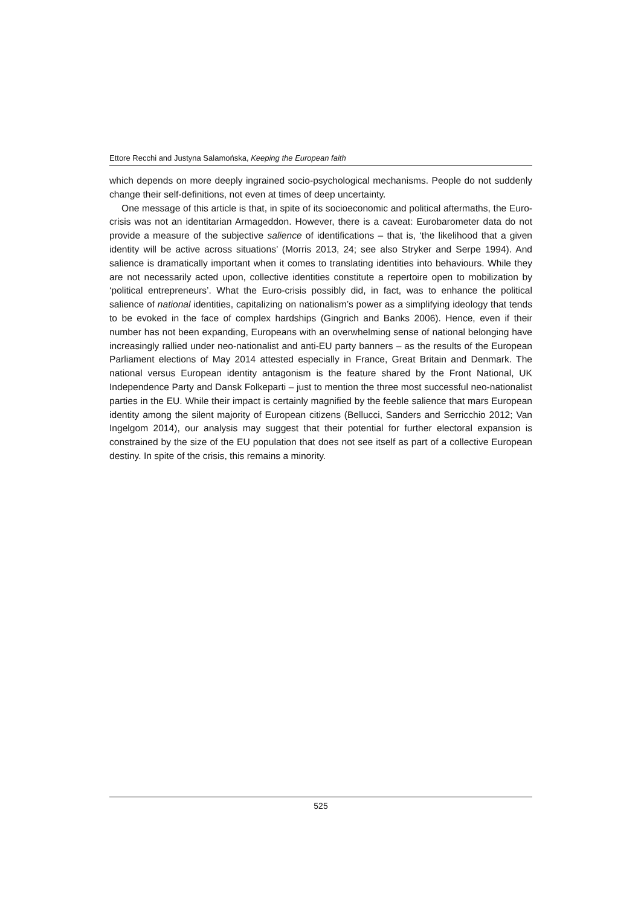Ettore Recchi and Justyna Salamońska, Keeping the European faith
which depends on more deeply ingrained socio-psychological mechanisms. People do not suddenly change their self-definitions, not even at times of deep uncertainty.
One message of this article is that, in spite of its socioeconomic and political aftermaths, the Euro-crisis was not an identitarian Armageddon. However, there is a caveat: Eurobarometer data do not provide a measure of the subjective salience of identifications – that is, ‘the likelihood that a given identity will be active across situations’ (Morris 2013, 24; see also Stryker and Serpe 1994). And salience is dramatically important when it comes to translating identities into behaviours. While they are not necessarily acted upon, collective identities constitute a repertoire open to mobilization by ‘political entrepreneurs’. What the Euro-crisis possibly did, in fact, was to enhance the political salience of national identities, capitalizing on nationalism’s power as a simplifying ideology that tends to be evoked in the face of complex hardships (Gingrich and Banks 2006). Hence, even if their number has not been expanding, Europeans with an overwhelming sense of national belonging have increasingly rallied under neo-nationalist and anti-EU party banners – as the results of the European Parliament elections of May 2014 attested especially in France, Great Britain and Denmark. The national versus European identity antagonism is the feature shared by the Front National, UK Independence Party and Dansk Folkeparti – just to mention the three most successful neo-nationalist parties in the EU. While their impact is certainly magnified by the feeble salience that mars European identity among the silent majority of European citizens (Bellucci, Sanders and Serricchio 2012; Van Ingelgom 2014), our analysis may suggest that their potential for further electoral expansion is constrained by the size of the EU population that does not see itself as part of a collective European destiny. In spite of the crisis, this remains a minority.
525